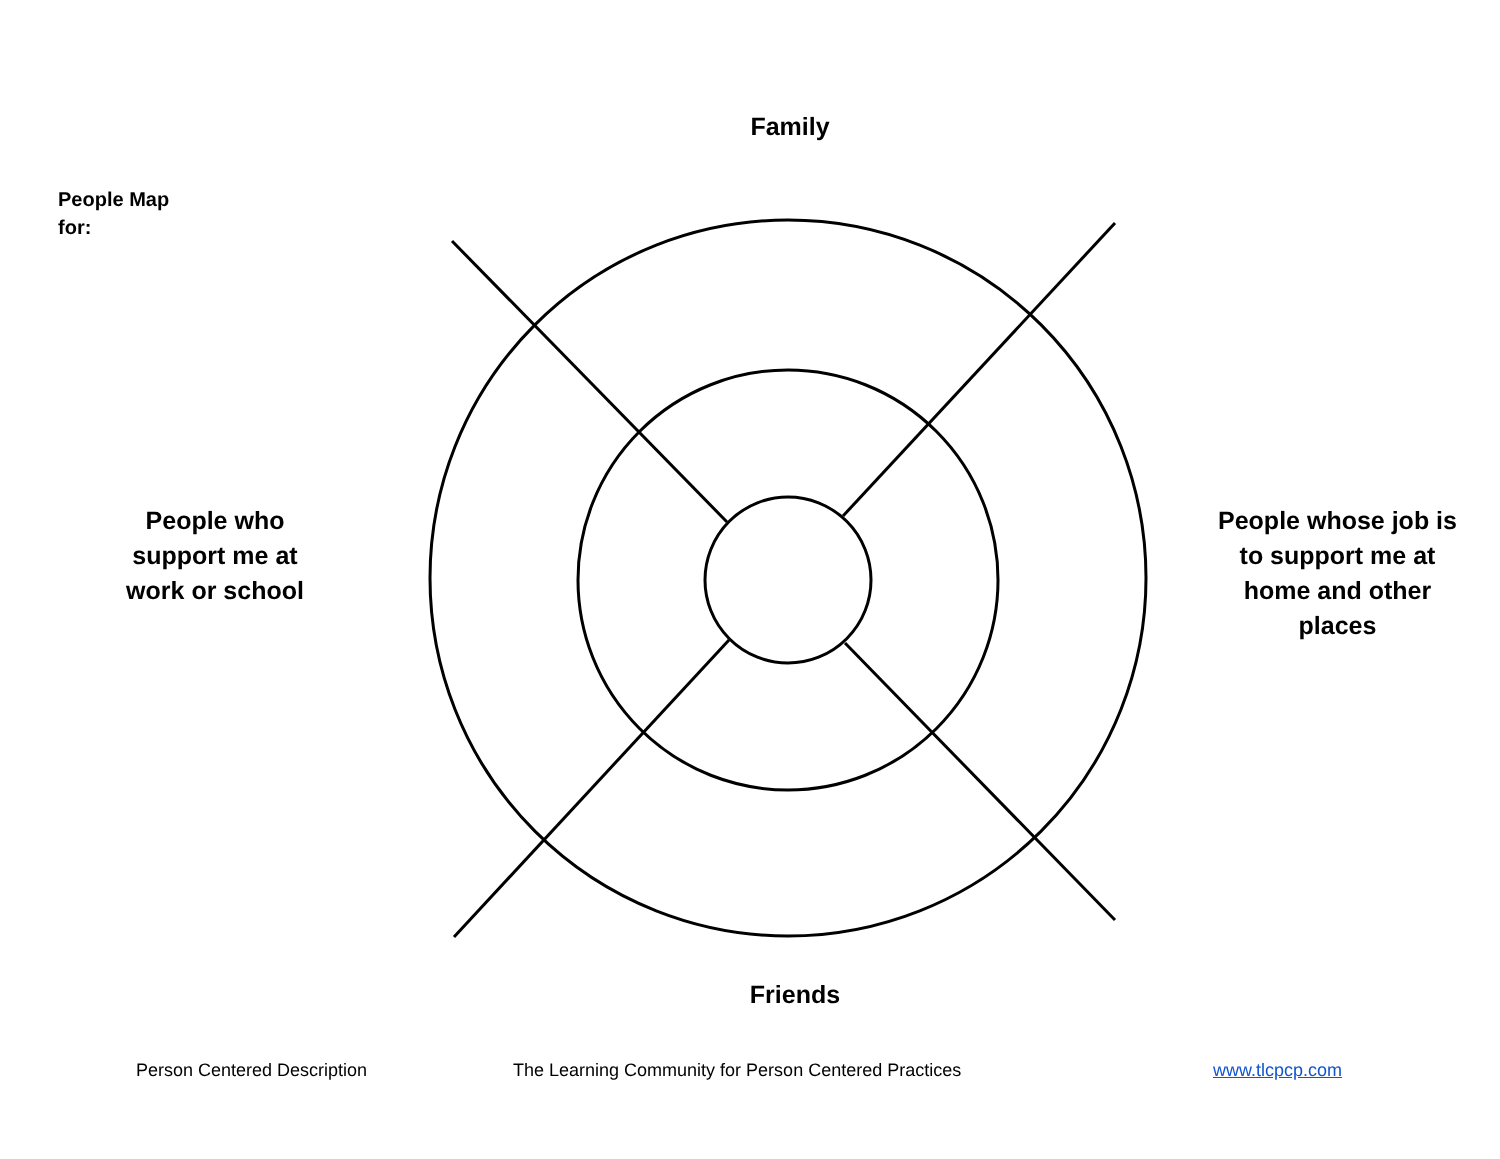People Map
for:
Family
People who support me at work or school
People whose job is to support me at home and other places
Friends
Person Centered Description The Learning Community for Person Centered Practices www.tlcpcp.com